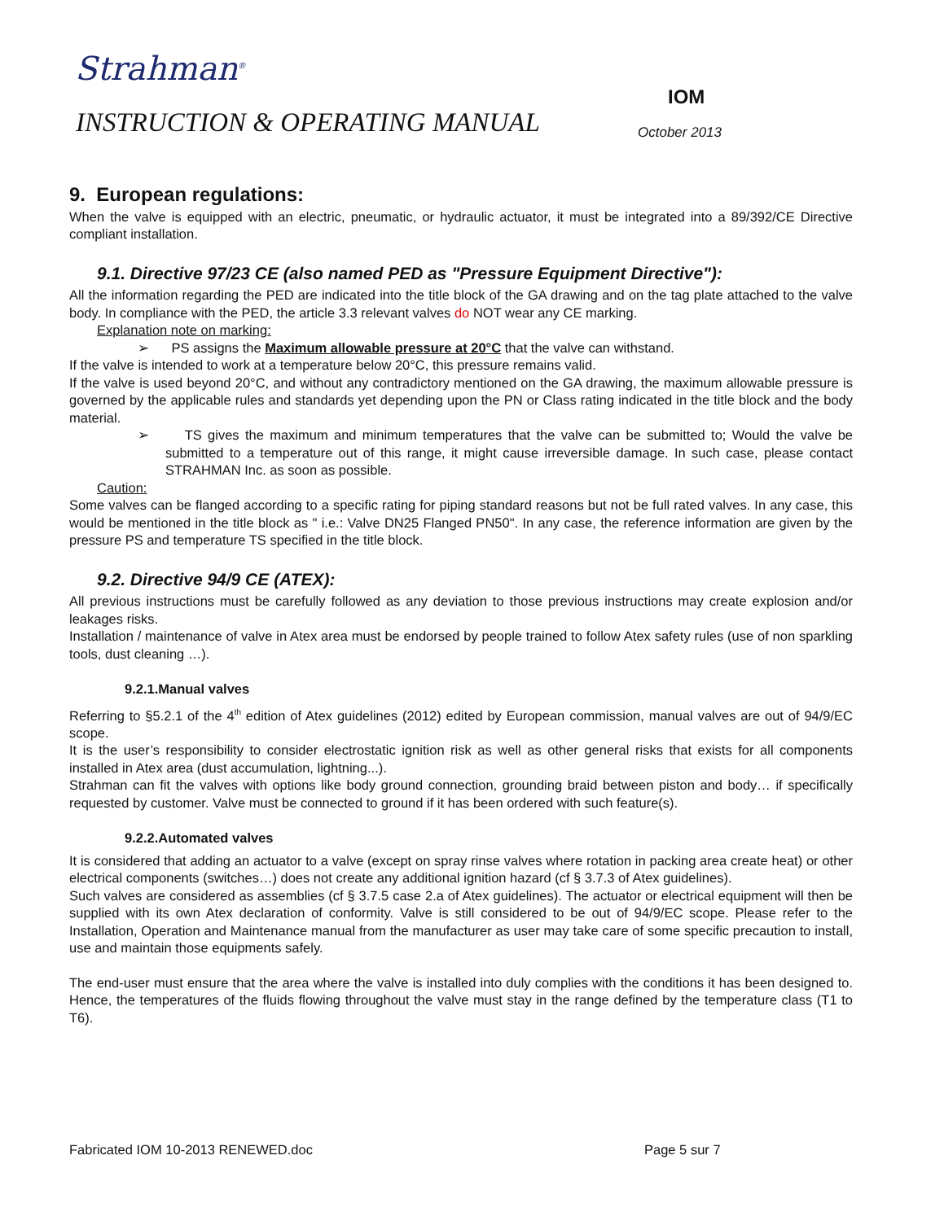Strahman<sup>®</sup>
IOM
INSTRUCTION & OPERATING MANUAL October 2013
9. European regulations:
When the valve is equipped with an electric, pneumatic, or hydraulic actuator, it must be integrated into a 89/392/CE Directive compliant installation.
9.1. Directive 97/23 CE (also named PED as "Pressure Equipment Directive"):
All the information regarding the PED are indicated into the title block of the GA drawing and on the tag plate attached to the valve body. In compliance with the PED, the article 3.3 relevant valves do NOT wear any CE marking.
Explanation note on marking:
➢ PS assigns the Maximum allowable pressure at 20°C that the valve can withstand.
If the valve is intended to work at a temperature below 20°C, this pressure remains valid.
If the valve is used beyond 20°C, and without any contradictory mentioned on the GA drawing, the maximum allowable pressure is governed by the applicable rules and standards yet depending upon the PN or Class rating indicated in the title block and the body material.
➢ TS gives the maximum and minimum temperatures that the valve can be submitted to; Would the valve be submitted to a temperature out of this range, it might cause irreversible damage. In such case, please contact STRAHMAN Inc. as soon as possible.
Caution:
Some valves can be flanged according to a specific rating for piping standard reasons but not be full rated valves. In any case, this would be mentioned in the title block as " i.e.: Valve DN25 Flanged PN50". In any case, the reference information are given by the pressure PS and temperature TS specified in the title block.
9.2. Directive 94/9 CE (ATEX):
All previous instructions must be carefully followed as any deviation to those previous instructions may create explosion and/or leakages risks.
Installation / maintenance of valve in Atex area must be endorsed by people trained to follow Atex safety rules (use of non sparkling tools, dust cleaning …).
9.2.1.Manual valves
Referring to §5.2.1 of the 4<sup>th</sup> edition of Atex guidelines (2012) edited by European commission, manual valves are out of 94/9/EC scope.
It is the user’s responsibility to consider electrostatic ignition risk as well as other general risks that exists for all components installed in Atex area (dust accumulation, lightning...).
Strahman can fit the valves with options like body ground connection, grounding braid between piston and body… if specifically requested by customer. Valve must be connected to ground if it has been ordered with such feature(s).
9.2.2.Automated valves
It is considered that adding an actuator to a valve (except on spray rinse valves where rotation in packing area create heat) or other electrical components (switches…) does not create any additional ignition hazard (cf § 3.7.3 of Atex guidelines).
Such valves are considered as assemblies (cf § 3.7.5 case 2.a of Atex guidelines). The actuator or electrical equipment will then be supplied with its own Atex declaration of conformity. Valve is still considered to be out of 94/9/EC scope. Please refer to the Installation, Operation and Maintenance manual from the manufacturer as user may take care of some specific precaution to install, use and maintain those equipments safely.
The end-user must ensure that the area where the valve is installed into duly complies with the conditions it has been designed to. Hence, the temperatures of the fluids flowing throughout the valve must stay in the range defined by the temperature class (T1 to T6).
Fabricated IOM 10-2013 RENEWED.doc
Page 5 sur 7